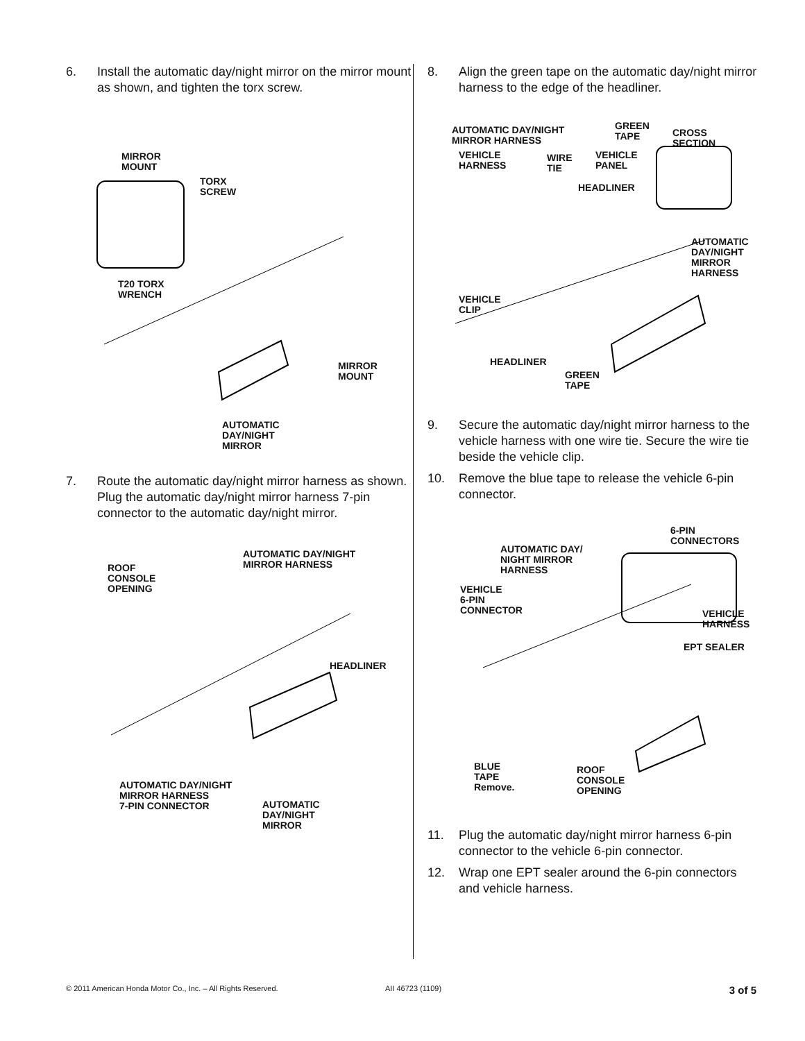6. Install the automatic day/night mirror on the mirror mount as shown, and tighten the torx screw.
MIRROR
MOUNT
TORX
SCREW
T20 TORX
WRENCH
MIRROR
MOUNT
AUTOMATIC
DAY/NIGHT
MIRROR
7. Route the automatic day/night mirror harness as shown. Plug the automatic day/night mirror harness 7-pin connector to the automatic day/night mirror.
AUTOMATIC DAY/NIGHT
MIRROR HARNESS
ROOF
CONSOLE
OPENING
HEADLINER
AUTOMATIC DAY/NIGHT
MIRROR HARNESS
7-PIN CONNECTOR
AUTOMATIC
DAY/NIGHT
MIRROR
8. Align the green tape on the automatic day/night mirror harness to the edge of the headliner.
AUTOMATIC DAY/NIGHT
MIRROR HARNESS
GREEN
TAPE
CROSS
SECTION
VEHICLE
HARNESS
WIRE
TIE
VEHICLE
PANEL
HEADLINER
AUTOMATIC
DAY/NIGHT
MIRROR
HARNESS
VEHICLE
CLIP
HEADLINER
GREEN
TAPE
9. Secure the automatic day/night mirror harness to the vehicle harness with one wire tie. Secure the wire tie beside the vehicle clip.
10. Remove the blue tape to release the vehicle 6-pin connector.
6-PIN
CONNECTORS
AUTOMATIC DAY/
NIGHT MIRROR
HARNESS
VEHICLE
6-PIN
CONNECTOR
VEHICLE
HARNESS
EPT SEALER
BLUE
TAPE
Remove.
ROOF
CONSOLE
OPENING
11. Plug the automatic day/night mirror harness 6-pin connector to the vehicle 6-pin connector.
12. Wrap one EPT sealer around the 6-pin connectors and vehicle harness.
© 2011 American Honda Motor Co., Inc. – All Rights Reserved. AII 46723 (1109) 3 of 5